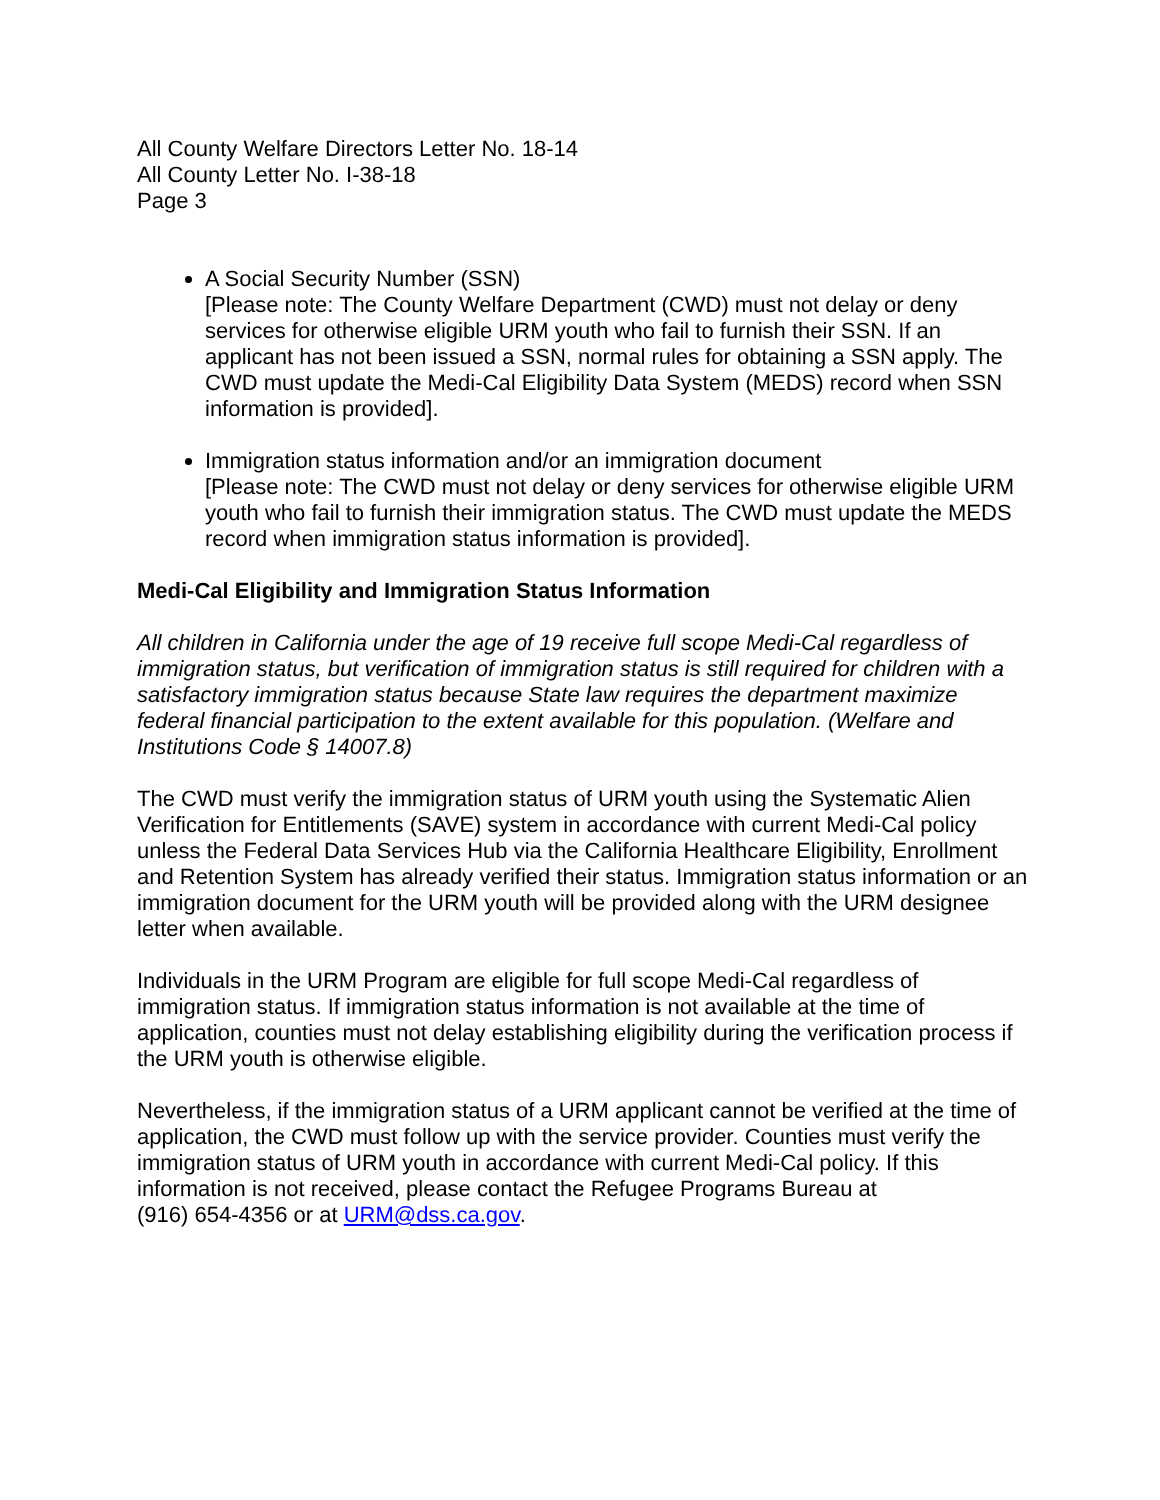All County Welfare Directors Letter No. 18-14
All County Letter No. I-38-18
Page 3
A Social Security Number (SSN)
[Please note: The County Welfare Department (CWD) must not delay or deny services for otherwise eligible URM youth who fail to furnish their SSN. If an applicant has not been issued a SSN, normal rules for obtaining a SSN apply. The CWD must update the Medi-Cal Eligibility Data System (MEDS) record when SSN information is provided].
Immigration status information and/or an immigration document
[Please note: The CWD must not delay or deny services for otherwise eligible URM youth who fail to furnish their immigration status. The CWD must update the MEDS record when immigration status information is provided].
Medi-Cal Eligibility and Immigration Status Information
All children in California under the age of 19 receive full scope Medi-Cal regardless of immigration status, but verification of immigration status is still required for children with a satisfactory immigration status because State law requires the department maximize federal financial participation to the extent available for this population. (Welfare and Institutions Code § 14007.8)
The CWD must verify the immigration status of URM youth using the Systematic Alien Verification for Entitlements (SAVE) system in accordance with current Medi-Cal policy unless the Federal Data Services Hub via the California Healthcare Eligibility, Enrollment and Retention System has already verified their status. Immigration status information or an immigration document for the URM youth will be provided along with the URM designee letter when available.
Individuals in the URM Program are eligible for full scope Medi-Cal regardless of immigration status. If immigration status information is not available at the time of application, counties must not delay establishing eligibility during the verification process if the URM youth is otherwise eligible.
Nevertheless, if the immigration status of a URM applicant cannot be verified at the time of application, the CWD must follow up with the service provider. Counties must verify the immigration status of URM youth in accordance with current Medi-Cal policy. If this information is not received, please contact the Refugee Programs Bureau at
(916) 654-4356 or at URM@dss.ca.gov.